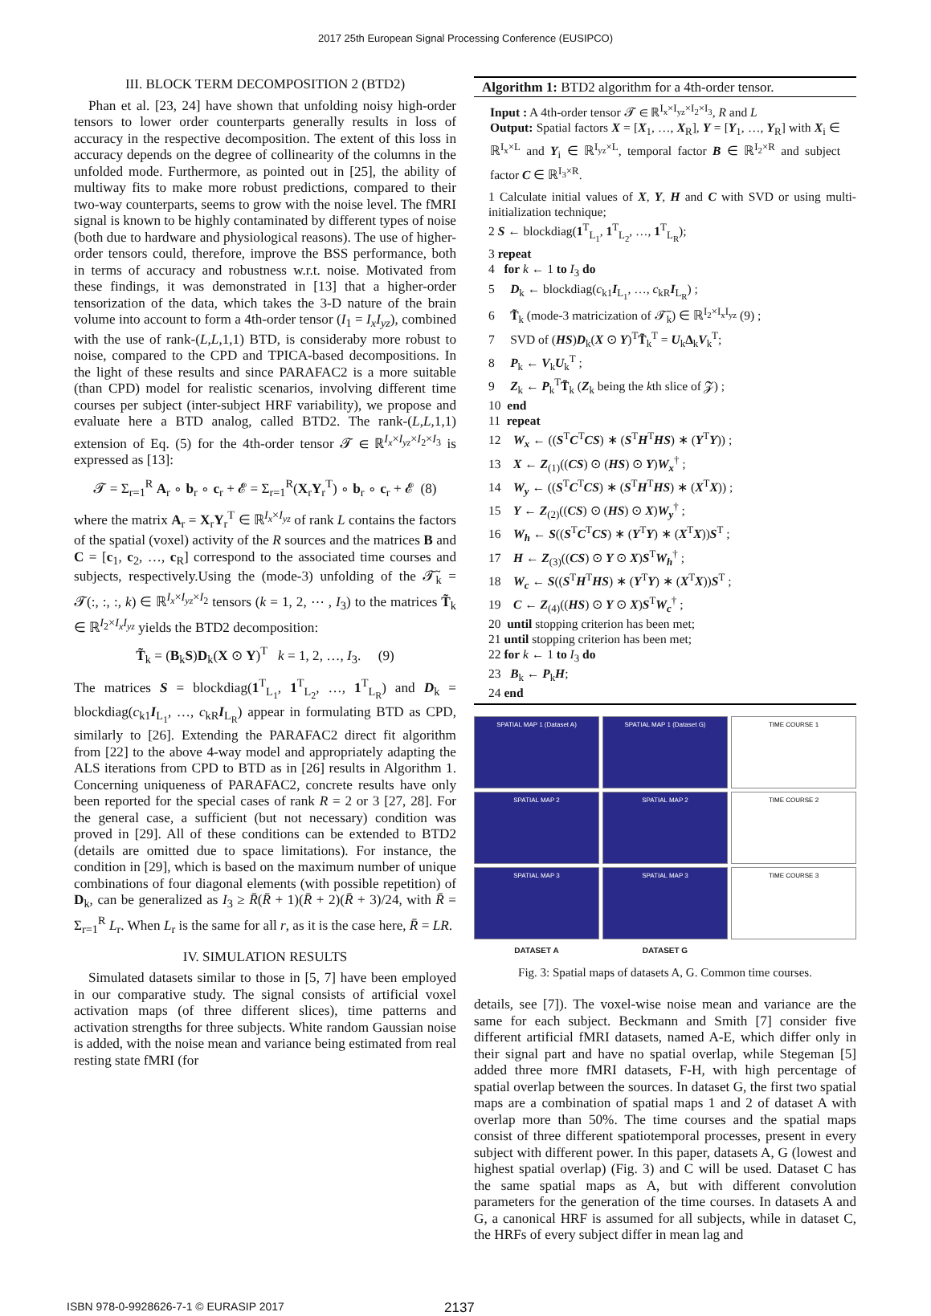2017 25th European Signal Processing Conference (EUSIPCO)
III. BLOCK TERM DECOMPOSITION 2 (BTD2)
Phan et al. [23, 24] have shown that unfolding noisy high-order tensors to lower order counterparts generally results in loss of accuracy in the respective decomposition. The extent of this loss in accuracy depends on the degree of collinearity of the columns in the unfolded mode. Furthermore, as pointed out in [25], the ability of multiway fits to make more robust predictions, compared to their two-way counterparts, seems to grow with the noise level. The fMRI signal is known to be highly contaminated by different types of noise (both due to hardware and physiological reasons). The use of higher-order tensors could, therefore, improve the BSS performance, both in terms of accuracy and robustness w.r.t. noise. Motivated from these findings, it was demonstrated in [13] that a higher-order tensorization of the data, which takes the 3-D nature of the brain volume into account to form a 4th-order tensor (I<sub>1</sub> = I<sub>x</sub>I<sub>yz</sub>), combined with the use of rank-(L,L,1,1) BTD, is consideraby more robust to noise, compared to the CPD and TPICA-based decompositions. In the light of these results and since PARAFAC2 is a more suitable (than CPD) model for realistic scenarios, involving different time courses per subject (inter-subject HRF variability), we propose and evaluate here a BTD analog, called BTD2. The rank-(L,L,1,1) extension of Eq. (5) for the 4th-order tensor 𝓣 ∈ ℝ<sup>I<sub>x</sub>×I<sub>yz</sub>×I<sub>2</sub>×I<sub>3</sub></sup> is expressed as [13]:
𝓣 = Σ<sub>r=1</sub><sup>R</sup> A<sub>r</sub> ∘ b<sub>r</sub> ∘ c<sub>r</sub> + 𝓔 = Σ<sub>r=1</sub><sup>R</sup>(X<sub>r</sub>Y<sub>r</sub><sup>T</sup>) ∘ b<sub>r</sub> ∘ c<sub>r</sub> + 𝓔 (8)
where the matrix A<sub>r</sub> = X<sub>r</sub>Y<sub>r</sub><sup>T</sup> ∈ ℝ<sup>I<sub>x</sub>×I<sub>yz</sub></sup> of rank L contains the factors of the spatial (voxel) activity of the R sources and the matrices B and C = [c<sub>1</sub>, c<sub>2</sub>, …, c<sub>R</sub>] correspond to the associated time courses and subjects, respectively.Using the (mode-3) unfolding of the 𝓣̃<sub>k</sub> = 𝓣(:, :, :, k) ∈ ℝ<sup>I<sub>x</sub>×I<sub>yz</sub>×I<sub>2</sub></sup> tensors (k = 1, 2, ⋯ , I<sub>3</sub>) to the matrices T̃<sub>k</sub> ∈ ℝ<sup>I<sub>2</sub>×I<sub>x</sub>I<sub>yz</sub></sup> yields the BTD2 decomposition:
T̃<sub>k</sub> = (B<sub>k</sub>S)D<sub>k</sub>(X ⊙ Y)<sup>T</sup> k = 1, 2, …, I<sub>3</sub>. (9)
The matrices S = blockdiag(1<sup>T</sup><sub>L<sub>1</sub></sub>, 1<sup>T</sup><sub>L<sub>2</sub></sub>, …, 1<sup>T</sup><sub>L<sub>R</sub></sub>) and D<sub>k</sub> = blockdiag(c<sub>k1</sub>I<sub>L<sub>1</sub></sub>, …, c<sub>kR</sub>I<sub>L<sub>R</sub></sub>) appear in formulating BTD as CPD, similarly to [26]. Extending the PARAFAC2 direct fit algorithm from [22] to the above 4-way model and appropriately adapting the ALS iterations from CPD to BTD as in [26] results in Algorithm 1. Concerning uniqueness of PARAFAC2, concrete results have only been reported for the special cases of rank R = 2 or 3 [27, 28]. For the general case, a sufficient (but not necessary) condition was proved in [29]. All of these conditions can be extended to BTD2 (details are omitted due to space limitations). For instance, the condition in [29], which is based on the maximum number of unique combinations of four diagonal elements (with possible repetition) of D<sub>k</sub>, can be generalized as I<sub>3</sub> ≥ R̄(R̄ + 1)(R̄ + 2)(R̄ + 3)/24, with R̄ = Σ<sub>r=1</sub><sup>R</sup> L<sub>r</sub>. When L<sub>r</sub> is the same for all r, as it is the case here, R̄ = LR.
IV. SIMULATION RESULTS
Simulated datasets similar to those in [5, 7] have been employed in our comparative study. The signal consists of artificial voxel activation maps (of three different slices), time patterns and activation strengths for three subjects. White random Gaussian noise is added, with the noise mean and variance being estimated from real resting state fMRI (for
Algorithm 1: BTD2 algorithm for a 4th-order tensor.
Input : A 4th-order tensor 𝓣 ∈ ℝ<sup>I<sub>x</sub>×I<sub>yz</sub>×I<sub>2</sub>×I<sub>3</sub></sup>, R and L
Output: Spatial factors X = [X<sub>1</sub>, …, X<sub>R</sub>], Y = [Y<sub>1</sub>, …, Y<sub>R</sub>] with X<sub>i</sub> ∈ ℝ<sup>I<sub>x</sub>×L</sup> and Y<sub>i</sub> ∈ ℝ<sup>I<sub>yz</sub>×L</sup>, temporal factor B ∈ ℝ<sup>I<sub>2</sub>×R</sup> and subject factor C ∈ ℝ<sup>I<sub>3</sub>×R</sup>.
1 Calculate initial values of X, Y, H and C with SVD or using multi-initialization technique;
2 S ← blockdiag(1<sup>T</sup><sub>L<sub>1</sub></sub>, 1<sup>T</sup><sub>L<sub>2</sub></sub>, …, 1<sup>T</sup><sub>L<sub>R</sub></sub>);
3 repeat
4 for k ← 1 to I<sub>3</sub> do
5 D<sub>k</sub> ← blockdiag(c<sub>k1</sub>I<sub>L<sub>1</sub></sub>, …, c<sub>kR</sub>I<sub>L<sub>R</sub></sub>) ;
6 T̃<sub>k</sub> (mode-3 matricization of 𝓣̃<sub>k</sub>) ∈ ℝ<sup>I<sub>2</sub>×I<sub>x</sub>I<sub>yz</sub></sup> (9) ;
7 SVD of (HS)D<sub>k</sub>(X ⊙ Y)<sup>T</sup>T̃<sub>k</sub><sup>T</sup> = U<sub>k</sub>Δ<sub>k</sub>V<sub>k</sub><sup>T</sup>;
8 P<sub>k</sub> ← V<sub>k</sub>U<sub>k</sub><sup>T</sup> ;
9 Z<sub>k</sub> ← P<sub>k</sub><sup>T</sup>T̃<sub>k</sub> (Z<sub>k</sub> being the kth slice of 𝓩) ;
10 end
11 repeat
12 W<sub>x</sub> ← ((S<sup>T</sup>C<sup>T</sup>CS) ∗ (S<sup>T</sup>H<sup>T</sup>HS) ∗ (Y<sup>T</sup>Y)) ;
13 X ← Z<sub>(1)</sub>((CS) ⊙ (HS) ⊙ Y)W<sub>x</sub><sup>†</sup> ;
14 W<sub>y</sub> ← ((S<sup>T</sup>C<sup>T</sup>CS) ∗ (S<sup>T</sup>H<sup>T</sup>HS) ∗ (X<sup>T</sup>X)) ;
15 Y ← Z<sub>(2)</sub>((CS) ⊙ (HS) ⊙ X)W<sub>y</sub><sup>†</sup> ;
16 W<sub>h</sub> ← S((S<sup>T</sup>C<sup>T</sup>CS) ∗ (Y<sup>T</sup>Y) ∗ (X<sup>T</sup>X))S<sup>T</sup> ;
17 H ← Z<sub>(3)</sub>((CS) ⊙ Y ⊙ X)S<sup>T</sup>W<sub>h</sub><sup>†</sup> ;
18 W<sub>c</sub> ← S((S<sup>T</sup>H<sup>T</sup>HS) ∗ (Y<sup>T</sup>Y) ∗ (X<sup>T</sup>X))S<sup>T</sup> ;
19 C ← Z<sub>(4)</sub>((HS) ⊙ Y ⊙ X)S<sup>T</sup>W<sub>c</sub><sup>†</sup> ;
20 until stopping criterion has been met;
21 until stopping criterion has been met;
22 for k ← 1 to I<sub>3</sub> do
23 B<sub>k</sub> ← P<sub>k</sub>H;
24 end
SPATIAL MAP 1 (Dataset A)
SPATIAL MAP 1 (Dataset G)
TIME COURSE 1
SPATIAL MAP 2
SPATIAL MAP 2
TIME COURSE 2
SPATIAL MAP 3
SPATIAL MAP 3
TIME COURSE 3
DATASET A DATASET G
Fig. 3: Spatial maps of datasets A, G. Common time courses.
details, see [7]). The voxel-wise noise mean and variance are the same for each subject. Beckmann and Smith [7] consider five different artificial fMRI datasets, named A-E, which differ only in their signal part and have no spatial overlap, while Stegeman [5] added three more fMRI datasets, F-H, with high percentage of spatial overlap between the sources. In dataset G, the first two spatial maps are a combination of spatial maps 1 and 2 of dataset A with overlap more than 50%. The time courses and the spatial maps consist of three different spatiotemporal processes, present in every subject with different power. In this paper, datasets A, G (lowest and highest spatial overlap) (Fig. 3) and C will be used. Dataset C has the same spatial maps as A, but with different convolution parameters for the generation of the time courses. In datasets A and G, a canonical HRF is assumed for all subjects, while in dataset C, the HRFs of every subject differ in mean lag and
ISBN 978-0-9928626-7-1 © EURASIP 2017 2137